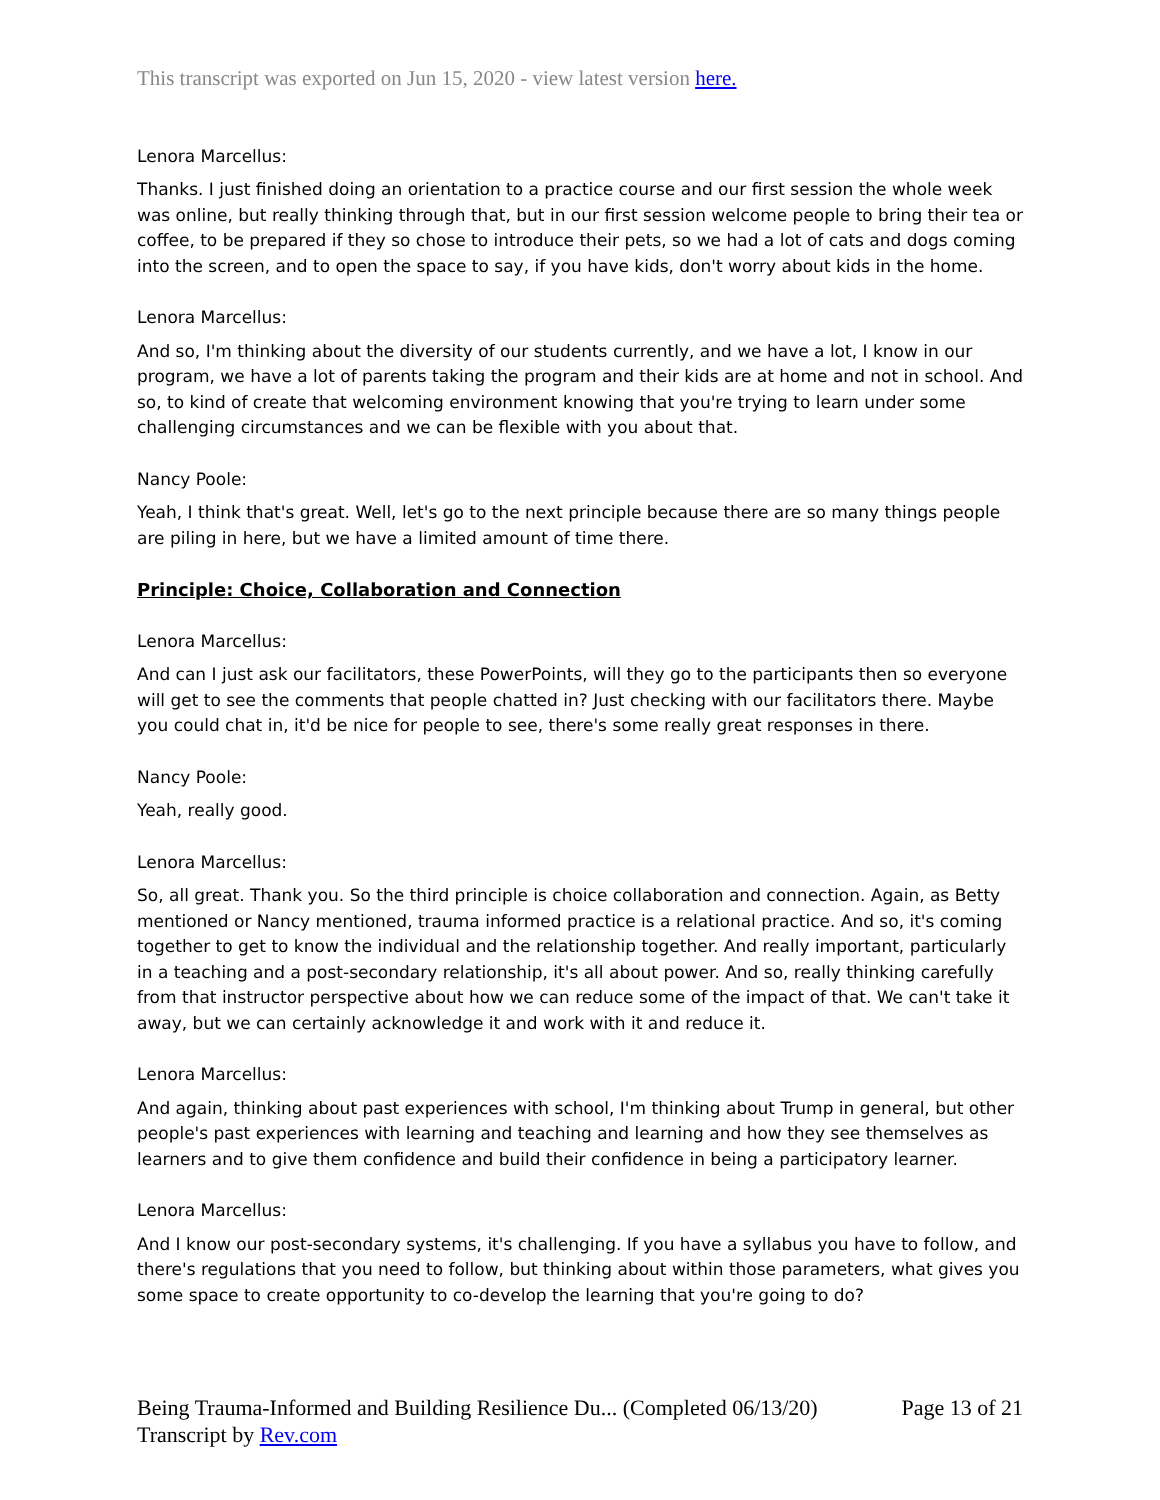This transcript was exported on Jun 15, 2020 - view latest version here.
Lenora Marcellus:
Thanks. I just finished doing an orientation to a practice course and our first session the whole week was online, but really thinking through that, but in our first session welcome people to bring their tea or coffee, to be prepared if they so chose to introduce their pets, so we had a lot of cats and dogs coming into the screen, and to open the space to say, if you have kids, don't worry about kids in the home.
Lenora Marcellus:
And so, I'm thinking about the diversity of our students currently, and we have a lot, I know in our program, we have a lot of parents taking the program and their kids are at home and not in school. And so, to kind of create that welcoming environment knowing that you're trying to learn under some challenging circumstances and we can be flexible with you about that.
Nancy Poole:
Yeah, I think that's great. Well, let's go to the next principle because there are so many things people are piling in here, but we have a limited amount of time there.
Principle: Choice, Collaboration and Connection
Lenora Marcellus:
And can I just ask our facilitators, these PowerPoints, will they go to the participants then so everyone will get to see the comments that people chatted in? Just checking with our facilitators there. Maybe you could chat in, it'd be nice for people to see, there's some really great responses in there.
Nancy Poole:
Yeah, really good.
Lenora Marcellus:
So, all great. Thank you. So the third principle is choice collaboration and connection. Again, as Betty mentioned or Nancy mentioned, trauma informed practice is a relational practice. And so, it's coming together to get to know the individual and the relationship together. And really important, particularly in a teaching and a post-secondary relationship, it's all about power. And so, really thinking carefully from that instructor perspective about how we can reduce some of the impact of that. We can't take it away, but we can certainly acknowledge it and work with it and reduce it.
Lenora Marcellus:
And again, thinking about past experiences with school, I'm thinking about Trump in general, but other people's past experiences with learning and teaching and learning and how they see themselves as learners and to give them confidence and build their confidence in being a participatory learner.
Lenora Marcellus:
And I know our post-secondary systems, it's challenging. If you have a syllabus you have to follow, and there's regulations that you need to follow, but thinking about within those parameters, what gives you some space to create opportunity to co-develop the learning that you're going to do?
Page 13 of 21 Being Trauma-Informed and Building Resilience Du... (Completed 06/13/20)
Transcript by Rev.com